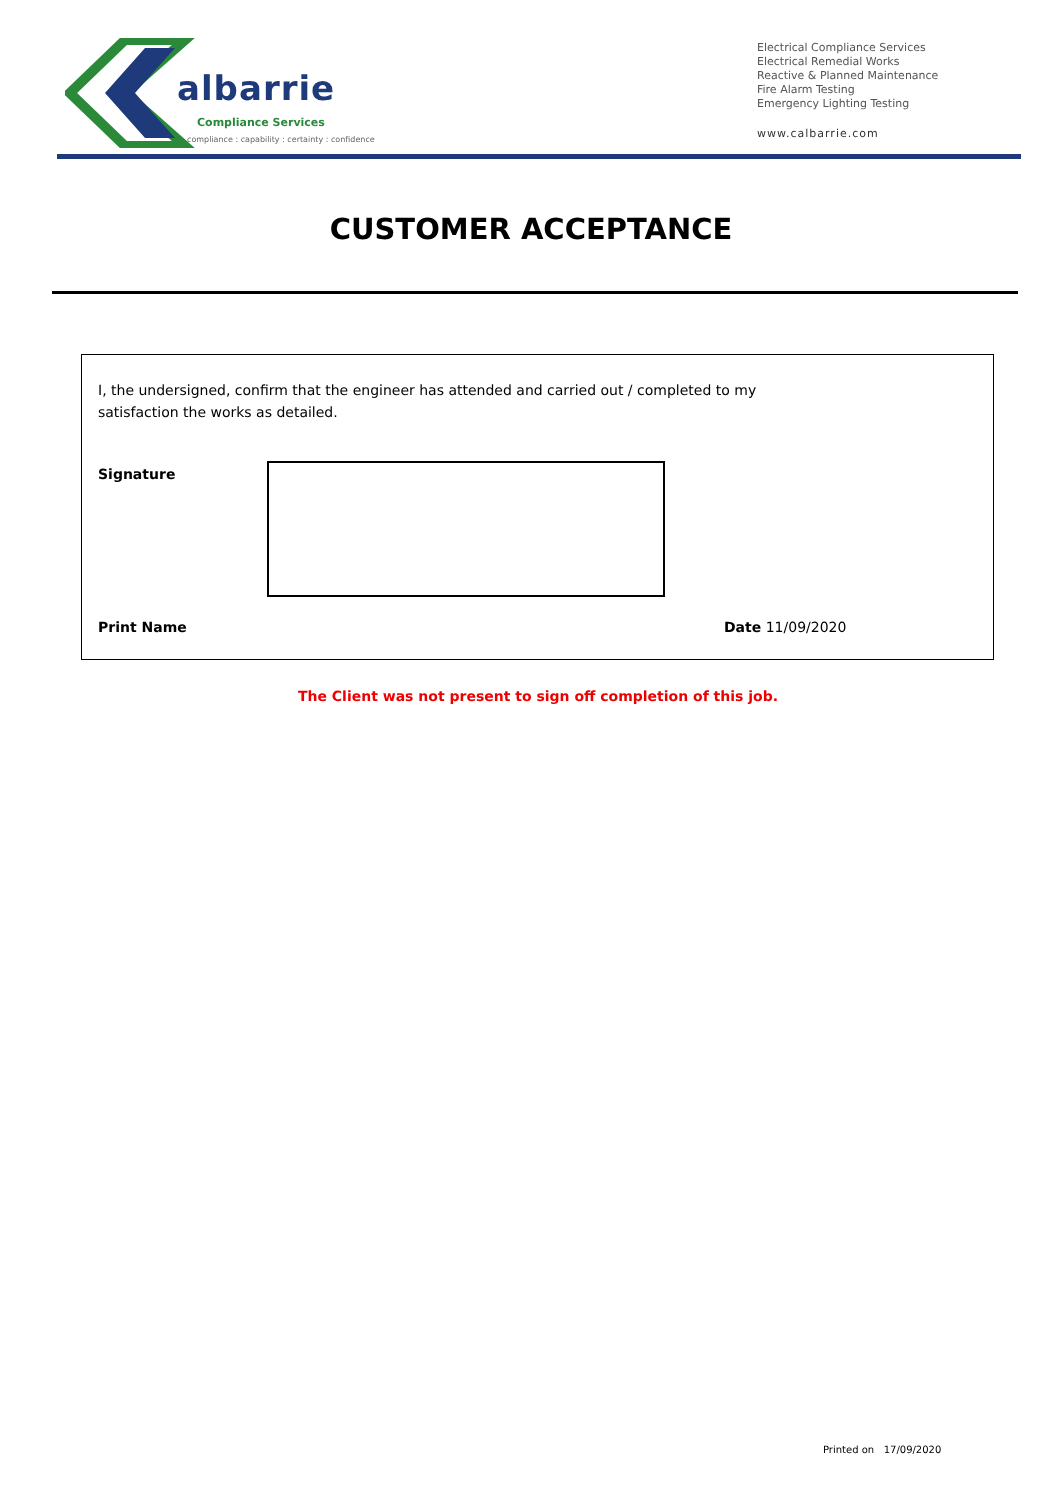albarrie
Compliance Services
compliance : capability : certainty : confidence
Electrical Compliance Services
Electrical Remedial Works
Reactive & Planned Maintenance
Fire Alarm Testing
Emergency Lighting Testing
www.calbarrie.com
CUSTOMER ACCEPTANCE
I, the undersigned, confirm that the engineer has attended and carried out / completed to my satisfaction the works as detailed.
Signature
Print Name Date 11/09/2020
The Client was not present to sign off completion of this job.
Printed on 17/09/2020